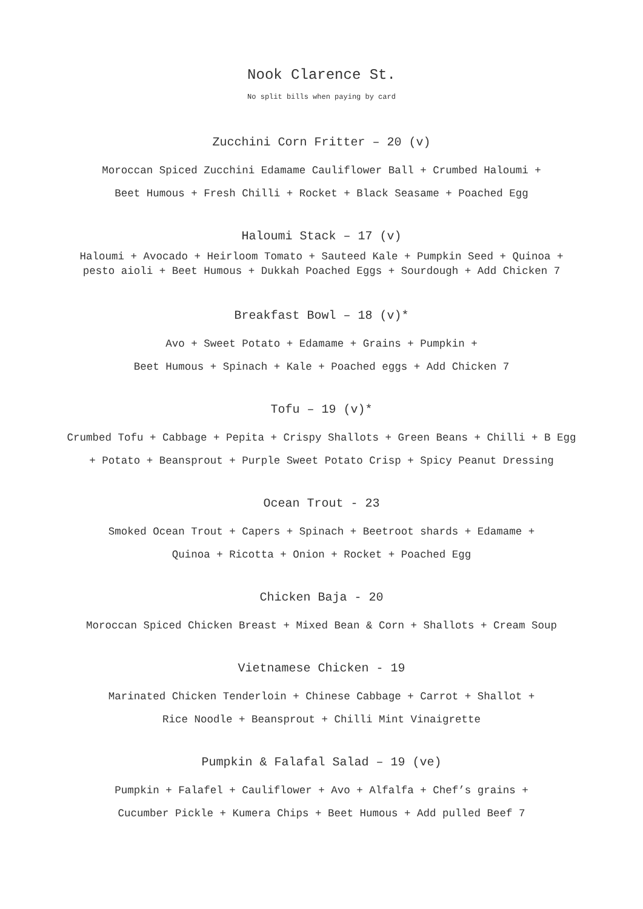Nook Clarence St.
No split bills when paying by card
Zucchini Corn Fritter – 20 (v)
Moroccan Spiced Zucchini Edamame Cauliflower Ball + Crumbed Haloumi +
Beet Humous + Fresh Chilli + Rocket + Black Seasame + Poached Egg
Haloumi Stack – 17 (v)
Haloumi + Avocado + Heirloom Tomato + Sauteed Kale + Pumpkin Seed + Quinoa +
pesto aioli + Beet Humous + Dukkah Poached Eggs + Sourdough + Add Chicken 7
Breakfast Bowl – 18 (v)*
Avo + Sweet Potato + Edamame + Grains + Pumpkin +
Beet Humous + Spinach + Kale + Poached eggs + Add Chicken 7
Tofu – 19 (v)*
Crumbed Tofu + Cabbage + Pepita + Crispy Shallots + Green Beans + Chilli + B Egg
+ Potato + Beansprout + Purple Sweet Potato Crisp + Spicy Peanut Dressing
Ocean Trout - 23
Smoked Ocean Trout + Capers + Spinach + Beetroot shards + Edamame +
Quinoa + Ricotta + Onion + Rocket + Poached Egg
Chicken Baja - 20
Moroccan Spiced Chicken Breast + Mixed Bean & Corn + Shallots + Cream Soup
Vietnamese Chicken - 19
Marinated Chicken Tenderloin + Chinese Cabbage + Carrot + Shallot +
Rice Noodle + Beansprout + Chilli Mint Vinaigrette
Pumpkin & Falafal Salad – 19 (ve)
Pumpkin + Falafel + Cauliflower + Avo + Alfalfa + Chef’s grains +
Cucumber Pickle + Kumera Chips + Beet Humous + Add pulled Beef 7